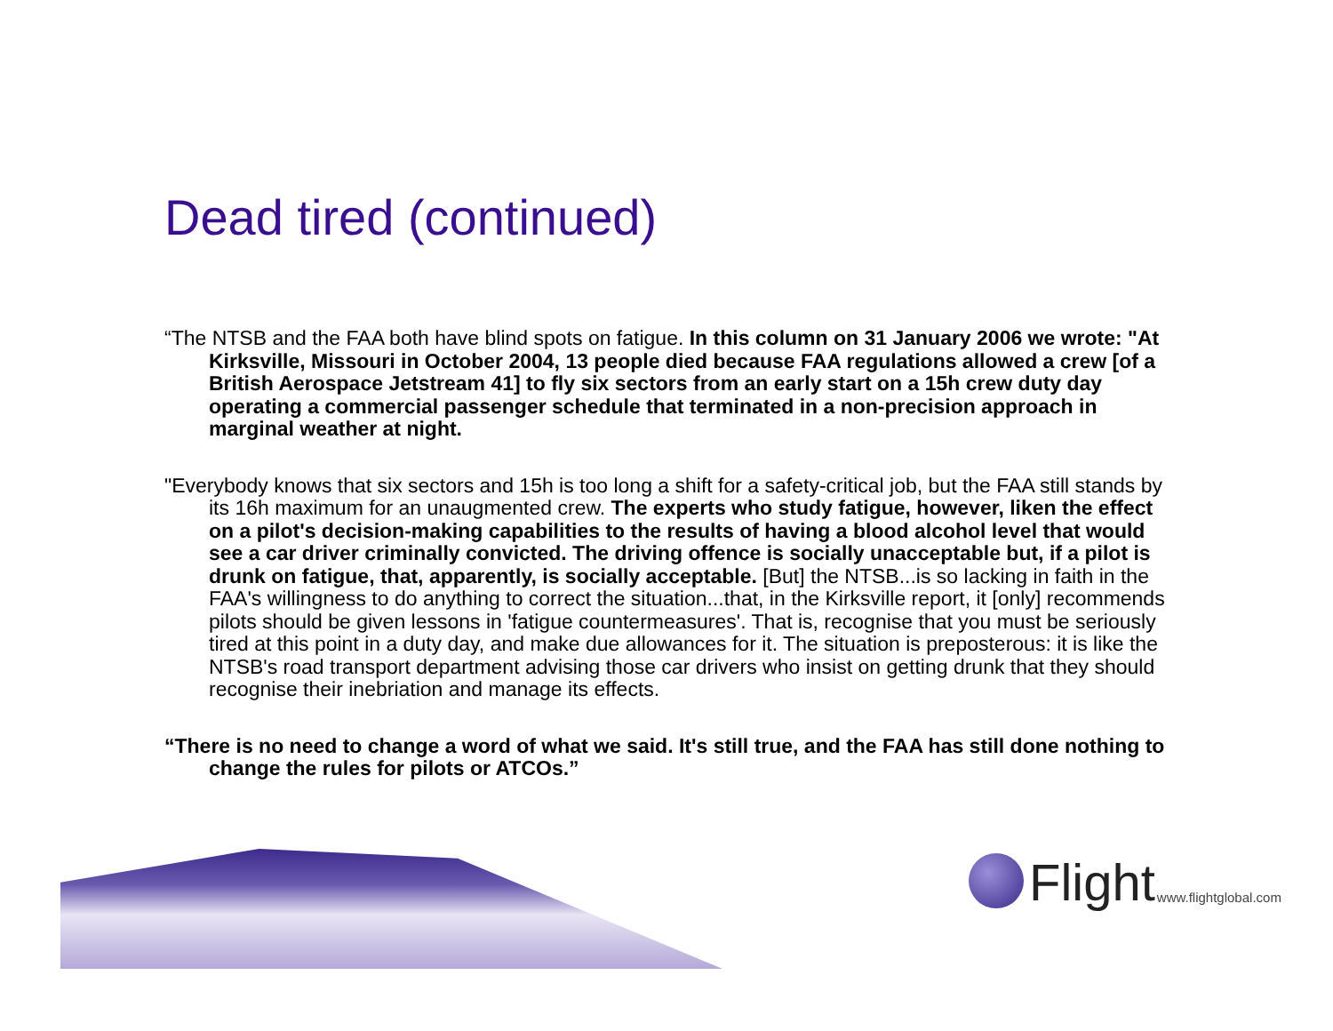Dead tired (continued)
“The NTSB and the FAA both have blind spots on fatigue. In this column on 31 January 2006 we wrote: "At Kirksville, Missouri in October 2004, 13 people died because FAA regulations allowed a crew [of a British Aerospace Jetstream 41] to fly six sectors from an early start on a 15h crew duty day operating a commercial passenger schedule that terminated in a non-precision approach in marginal weather at night.
"Everybody knows that six sectors and 15h is too long a shift for a safety-critical job, but the FAA still stands by its 16h maximum for an unaugmented crew. The experts who study fatigue, however, liken the effect on a pilot's decision-making capabilities to the results of having a blood alcohol level that would see a car driver criminally convicted. The driving offence is socially unacceptable but, if a pilot is drunk on fatigue, that, apparently, is socially acceptable. [But] the NTSB...is so lacking in faith in the FAA's willingness to do anything to correct the situation...that, in the Kirksville report, it [only] recommends pilots should be given lessons in 'fatigue countermeasures'. That is, recognise that you must be seriously tired at this point in a duty day, and make due allowances for it. The situation is preposterous: it is like the NTSB's road transport department advising those car drivers who insist on getting drunk that they should recognise their inebriation and manage its effects.
“There is no need to change a word of what we said. It's still true, and the FAA has still done nothing to change the rules for pilots or ATCOs.”
Flight www.flightglobal.com